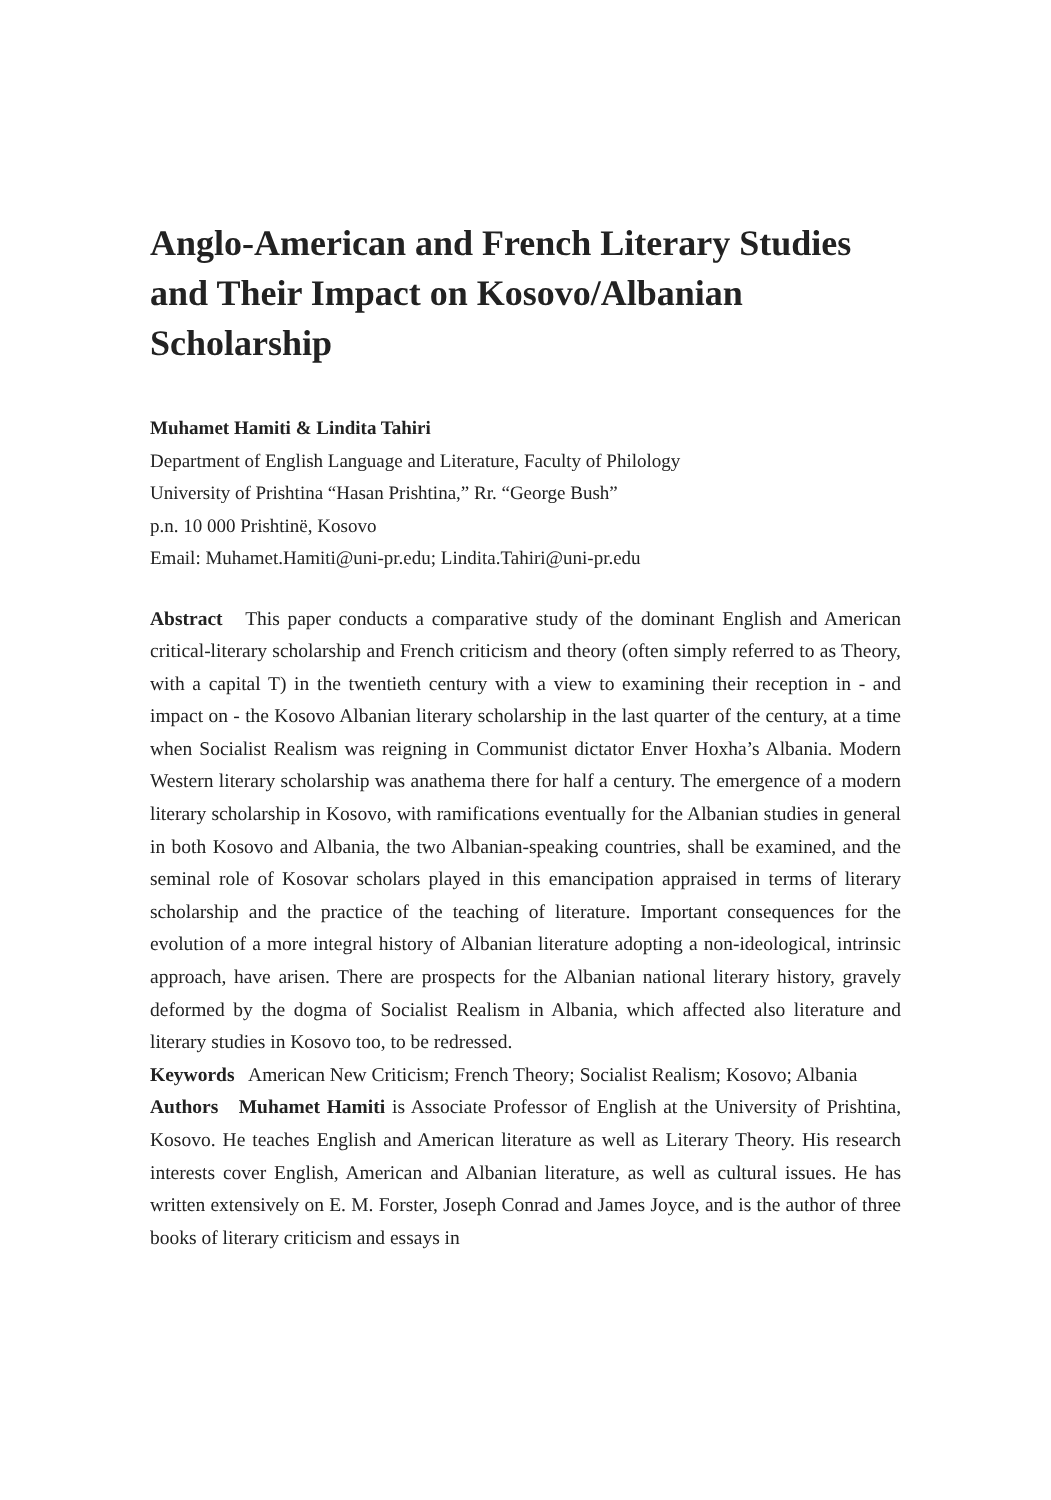Anglo-American and French Literary Studies and Their Impact on Kosovo/Albanian Scholarship
Muhamet Hamiti & Lindita Tahiri
Department of English Language and Literature, Faculty of Philology
University of Prishtina “Hasan Prishtina,” Rr. “George Bush”
p.n. 10 000 Prishtinë, Kosovo
Email: Muhamet.Hamiti@uni-pr.edu; Lindita.Tahiri@uni-pr.edu
Abstract This paper conducts a comparative study of the dominant English and American critical-literary scholarship and French criticism and theory (often simply referred to as Theory, with a capital T) in the twentieth century with a view to examining their reception in - and impact on - the Kosovo Albanian literary scholarship in the last quarter of the century, at a time when Socialist Realism was reigning in Communist dictator Enver Hoxha’s Albania. Modern Western literary scholarship was anathema there for half a century. The emergence of a modern literary scholarship in Kosovo, with ramifications eventually for the Albanian studies in general in both Kosovo and Albania, the two Albanian-speaking countries, shall be examined, and the seminal role of Kosovar scholars played in this emancipation appraised in terms of literary scholarship and the practice of the teaching of literature. Important consequences for the evolution of a more integral history of Albanian literature adopting a non-ideological, intrinsic approach, have arisen. There are prospects for the Albanian national literary history, gravely deformed by the dogma of Socialist Realism in Albania, which affected also literature and literary studies in Kosovo too, to be redressed.
Keywords American New Criticism; French Theory; Socialist Realism; Kosovo; Albania
Authors Muhamet Hamiti is Associate Professor of English at the University of Prishtina, Kosovo. He teaches English and American literature as well as Literary Theory. His research interests cover English, American and Albanian literature, as well as cultural issues. He has written extensively on E. M. Forster, Joseph Conrad and James Joyce, and is the author of three books of literary criticism and essays in